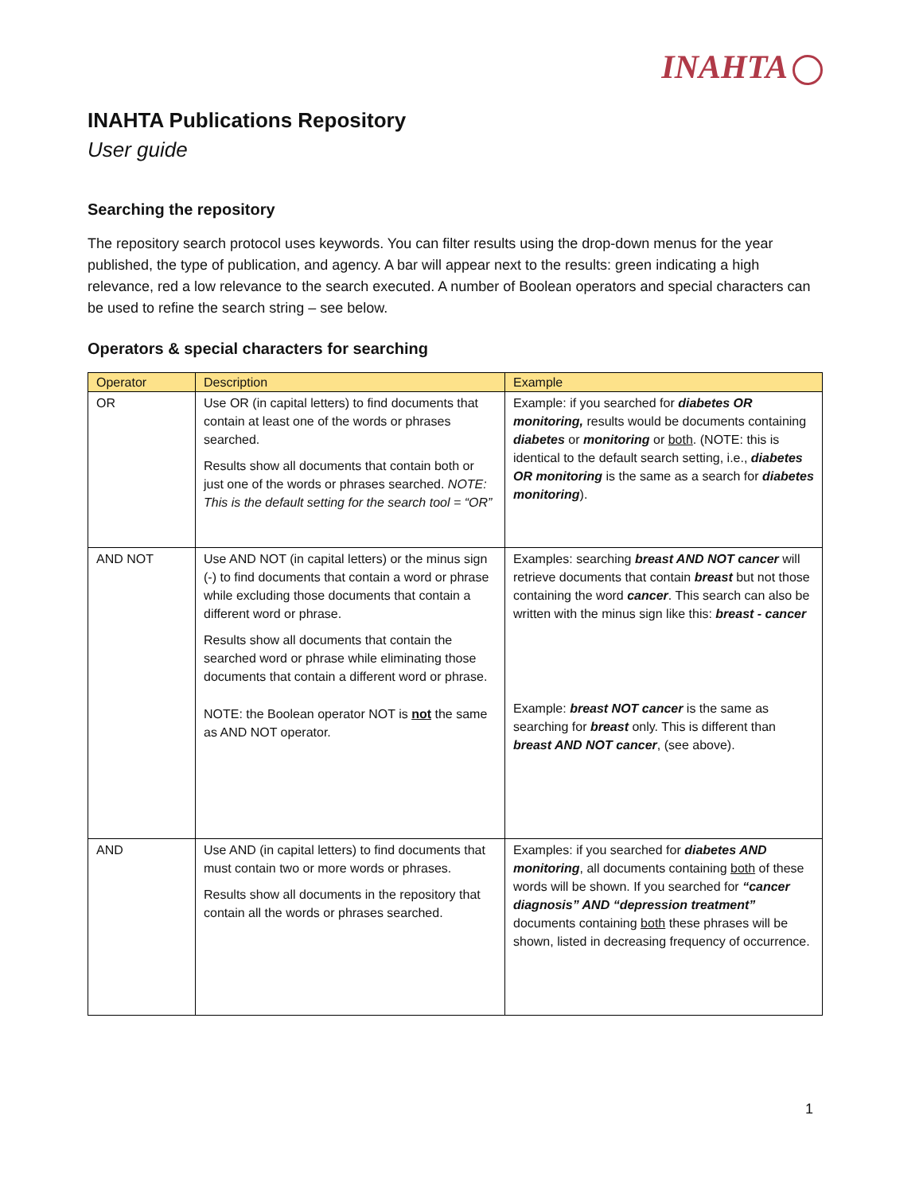INAHTA
INAHTA Publications Repository
User guide
Searching the repository
The repository search protocol uses keywords. You can filter results using the drop-down menus for the year published, the type of publication, and agency. A bar will appear next to the results: green indicating a high relevance, red a low relevance to the search executed. A number of Boolean operators and special characters can be used to refine the search string – see below.
Operators & special characters for searching
| Operator | Description | Example |
| --- | --- | --- |
| OR | Use OR (in capital letters) to find documents that contain at least one of the words or phrases searched. Results show all documents that contain both or just one of the words or phrases searched. NOTE: This is the default setting for the search tool = “OR” | Example: if you searched for diabetes OR monitoring, results would be documents containing diabetes or monitoring or both . (NOTE: this is identical to the default search setting, i.e., diabetes OR monitoring is the same as a search for diabetes monitoring ). |
| AND NOT | Use AND NOT (in capital letters) or the minus sign (-) to find documents that contain a word or phrase while excluding those documents that contain a different word or phrase. Results show all documents that contain the searched word or phrase while eliminating those documents that contain a different word or phrase. NOTE: the Boolean operator NOT is not the same as AND NOT operator. | Examples: searching breast AND NOT cancer will retrieve documents that contain breast but not those containing the word cancer . This search can also be written with the minus sign like this: breast - cancer Example: breast NOT cancer is the same as searching for breast only. This is different than breast AND NOT cancer , (see above). |
| AND | Use AND (in capital letters) to find documents that must contain two or more words or phrases. Results show all documents in the repository that contain all the words or phrases searched. | Examples: if you searched for diabetes AND monitoring , all documents containing both of these words will be shown. If you searched for “cancer diagnosis” AND “depression treatment” documents containing both these phrases will be shown, listed in decreasing frequency of occurrence. |
1